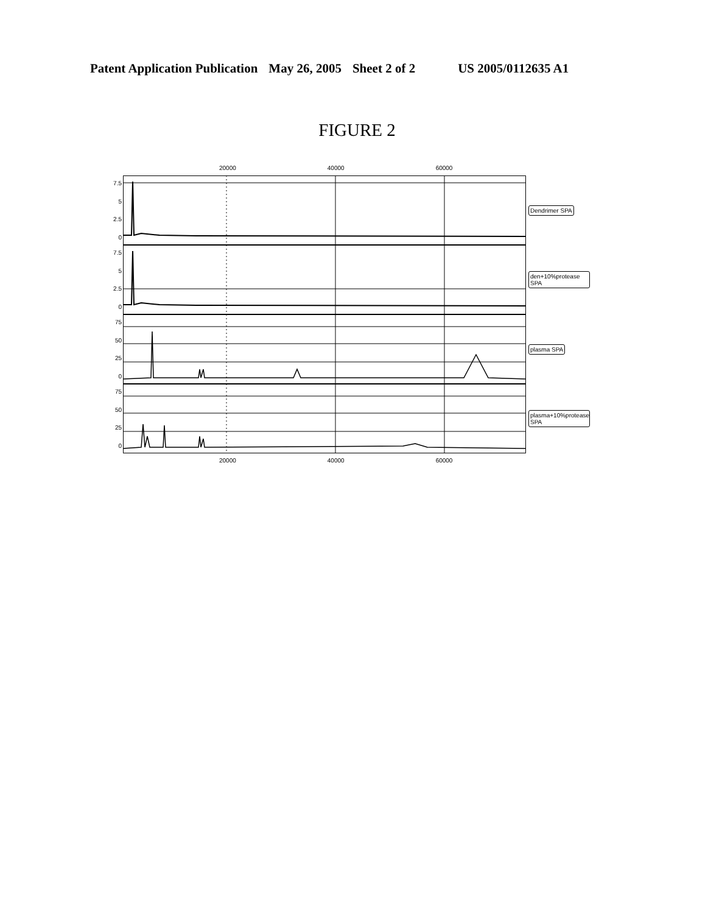Patent Application Publication May 26, 2005 Sheet 2 of 2 US 2005/0112635 A1
FIGURE 2
20000 40000 60000
7.5
5
2.5
0
Dendrimer SPA
7.5
5
2.5
0
den+10%protease SPA
75
50
25
0
plasma SPA
75
50
25
0
plasma+10%protease SPA
20000 40000 60000